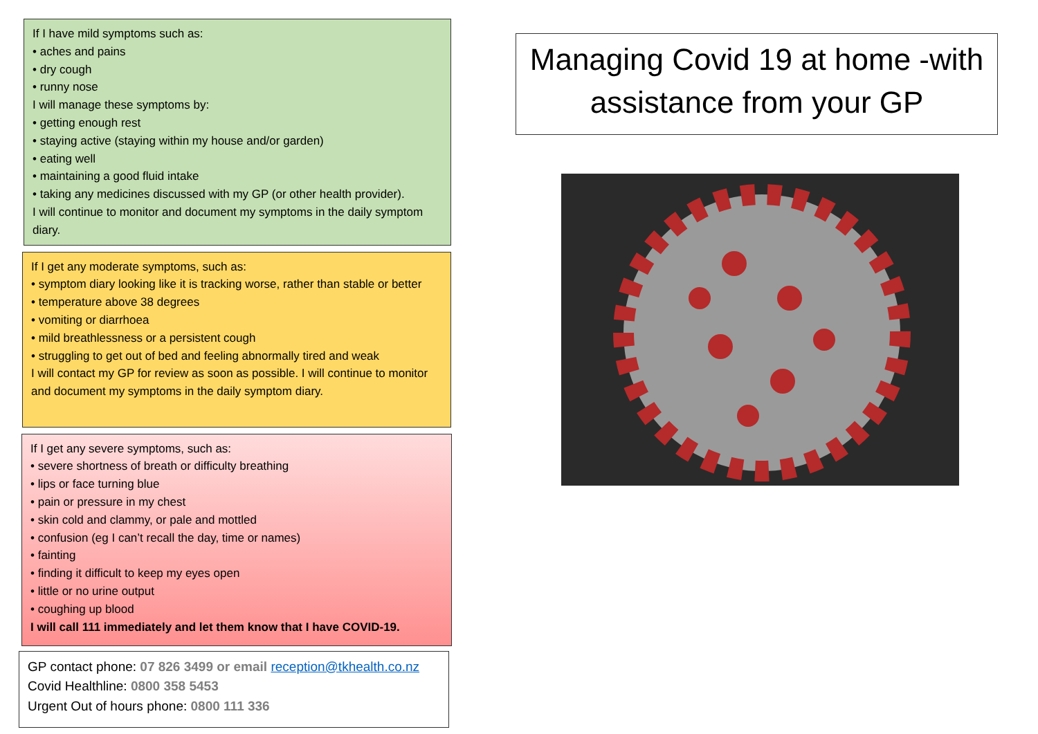If I have mild symptoms such as:
• aches and pains
• dry cough
• runny nose
I will manage these symptoms by:
• getting enough rest
• staying active (staying within my house and/or garden)
• eating well
• maintaining a good fluid intake
• taking any medicines discussed with my GP (or other health provider).
I will continue to monitor and document my symptoms in the daily symptom diary.
If I get any moderate symptoms, such as:
• symptom diary looking like it is tracking worse, rather than stable or better
• temperature above 38 degrees
• vomiting or diarrhoea
• mild breathlessness or a persistent cough
• struggling to get out of bed and feeling abnormally tired and weak
I will contact my GP for review as soon as possible. I will continue to monitor and document my symptoms in the daily symptom diary.
If I get any severe symptoms, such as:
• severe shortness of breath or difficulty breathing
• lips or face turning blue
• pain or pressure in my chest
• skin cold and clammy, or pale and mottled
• confusion (eg I can’t recall the day, time or names)
• fainting
• finding it difficult to keep my eyes open
• little or no urine output
• coughing up blood
I will call 111 immediately and let them know that I have COVID-19.
GP contact phone: 07 826 3499 or email reception@tkhealth.co.nz
Covid Healthline: 0800 358 5453
Urgent Out of hours phone: 0800 111 336
Managing Covid 19 at home -with assistance from your GP